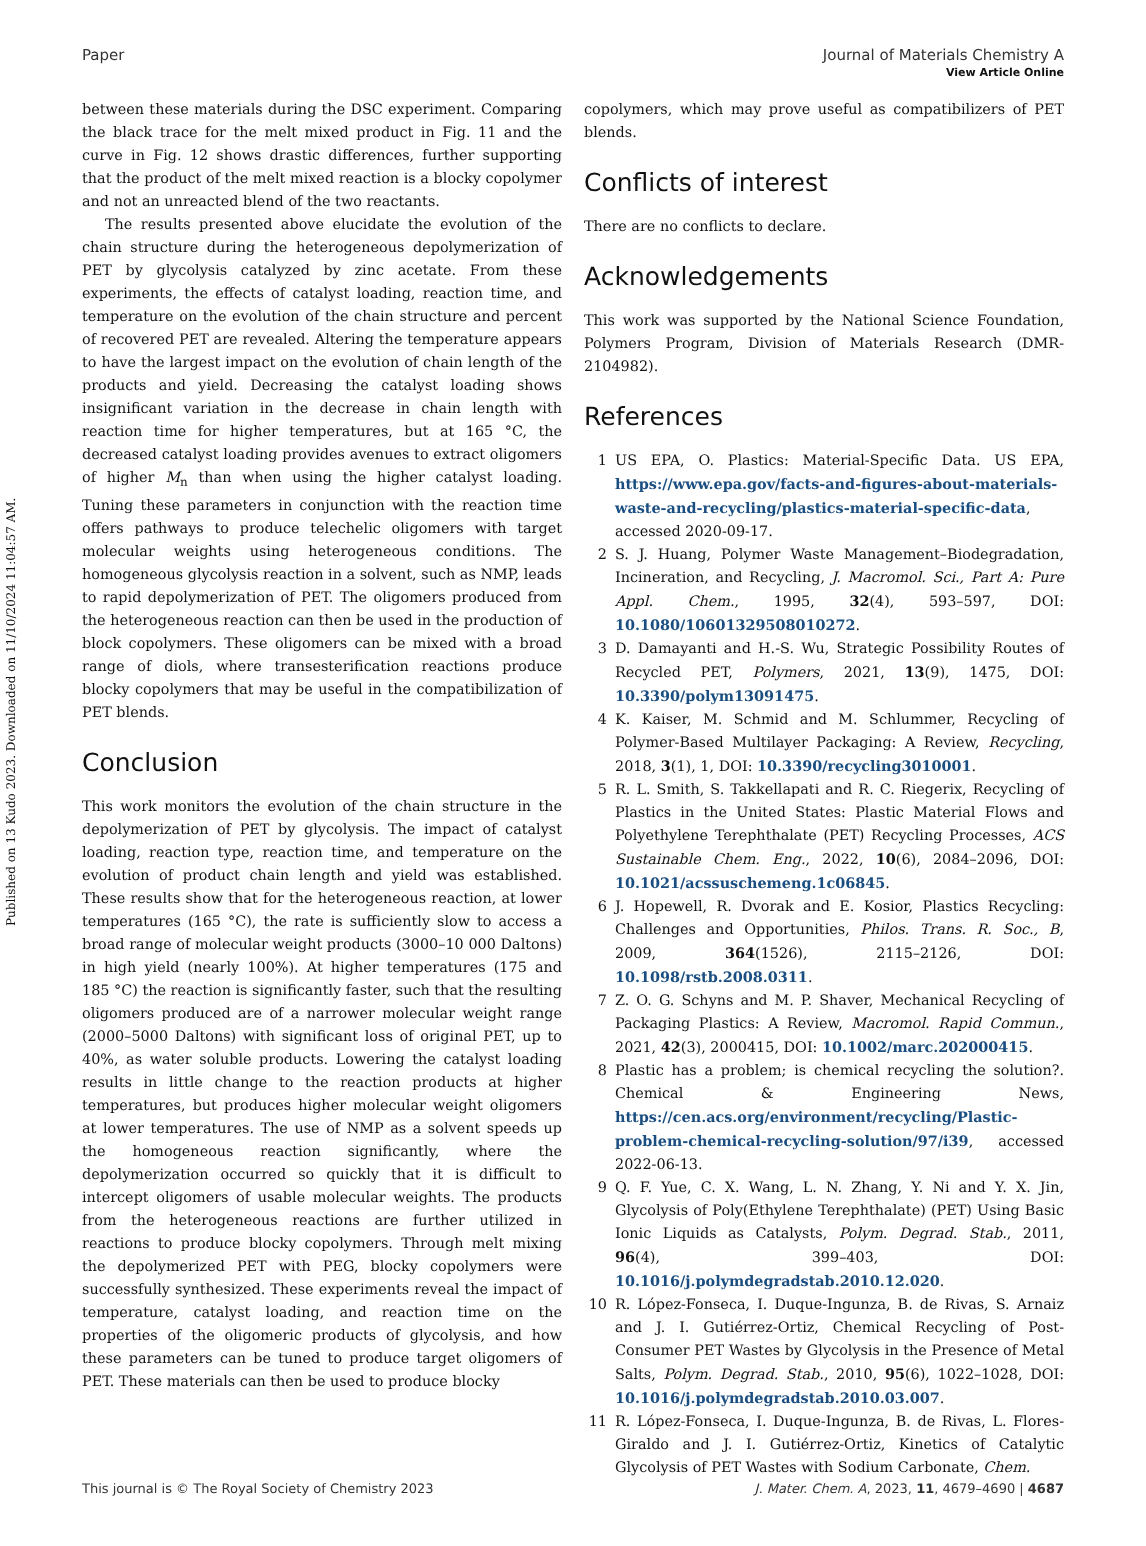Published on 13 Kudo 2023. Downloaded on 11/10/2024 11:04:57 AM.
View Article Online
Paper Journal of Materials Chemistry A
between these materials during the DSC experiment. Comparing the black trace for the melt mixed product in Fig. 11 and the curve in Fig. 12 shows drastic differences, further supporting that the product of the melt mixed reaction is a blocky copolymer and not an unreacted blend of the two reactants.
The results presented above elucidate the evolution of the chain structure during the heterogeneous depolymerization of PET by glycolysis catalyzed by zinc acetate. From these experiments, the effects of catalyst loading, reaction time, and temperature on the evolution of the chain structure and percent of recovered PET are revealed. Altering the temperature appears to have the largest impact on the evolution of chain length of the products and yield. Decreasing the catalyst loading shows insignificant variation in the decrease in chain length with reaction time for higher temperatures, but at 165 °C, the decreased catalyst loading provides avenues to extract oligomers of higher M<sub>n</sub> than when using the higher catalyst loading. Tuning these parameters in conjunction with the reaction time offers pathways to produce telechelic oligomers with target molecular weights using heterogeneous conditions. The homogeneous glycolysis reaction in a solvent, such as NMP, leads to rapid depolymerization of PET. The oligomers produced from the heterogeneous reaction can then be used in the production of block copolymers. These oligomers can be mixed with a broad range of diols, where transesterification reactions produce blocky copolymers that may be useful in the compatibilization of PET blends.
Conclusion
This work monitors the evolution of the chain structure in the depolymerization of PET by glycolysis. The impact of catalyst loading, reaction type, reaction time, and temperature on the evolution of product chain length and yield was established. These results show that for the heterogeneous reaction, at lower temperatures (165 °C), the rate is sufficiently slow to access a broad range of molecular weight products (3000–10 000 Daltons) in high yield (nearly 100%). At higher temperatures (175 and 185 °C) the reaction is significantly faster, such that the resulting oligomers produced are of a narrower molecular weight range (2000–5000 Daltons) with significant loss of original PET, up to 40%, as water soluble products. Lowering the catalyst loading results in little change to the reaction products at higher temperatures, but produces higher molecular weight oligomers at lower temperatures. The use of NMP as a solvent speeds up the homogeneous reaction significantly, where the depolymerization occurred so quickly that it is difficult to intercept oligomers of usable molecular weights. The products from the heterogeneous reactions are further utilized in reactions to produce blocky copolymers. Through melt mixing the depolymerized PET with PEG, blocky copolymers were successfully synthesized. These experiments reveal the impact of temperature, catalyst loading, and reaction time on the properties of the oligomeric products of glycolysis, and how these parameters can be tuned to produce target oligomers of PET. These materials can then be used to produce blocky
copolymers, which may prove useful as compatibilizers of PET blends.
Conflicts of interest
There are no conflicts to declare.
Acknowledgements
This work was supported by the National Science Foundation, Polymers Program, Division of Materials Research (DMR-2104982).
References
1 US EPA, O. Plastics: Material-Specific Data. US EPA, https://www.epa.gov/facts-and-figures-about-materials-waste-and-recycling/plastics-material-specific-data, accessed 2020-09-17.
2 S. J. Huang, Polymer Waste Management–Biodegradation, Incineration, and Recycling, J. Macromol. Sci., Part A: Pure Appl. Chem., 1995, 32(4), 593–597, DOI: 10.1080/10601329508010272.
3 D. Damayanti and H.-S. Wu, Strategic Possibility Routes of Recycled PET, Polymers, 2021, 13(9), 1475, DOI: 10.3390/polym13091475.
4 K. Kaiser, M. Schmid and M. Schlummer, Recycling of Polymer-Based Multilayer Packaging: A Review, Recycling, 2018, 3(1), 1, DOI: 10.3390/recycling3010001.
5 R. L. Smith, S. Takkellapati and R. C. Riegerix, Recycling of Plastics in the United States: Plastic Material Flows and Polyethylene Terephthalate (PET) Recycling Processes, ACS Sustainable Chem. Eng., 2022, 10(6), 2084–2096, DOI: 10.1021/acssuschemeng.1c06845.
6 J. Hopewell, R. Dvorak and E. Kosior, Plastics Recycling: Challenges and Opportunities, Philos. Trans. R. Soc., B, 2009, 364(1526), 2115–2126, DOI: 10.1098/rstb.2008.0311.
7 Z. O. G. Schyns and M. P. Shaver, Mechanical Recycling of Packaging Plastics: A Review, Macromol. Rapid Commun., 2021, 42(3), 2000415, DOI: 10.1002/marc.202000415.
8 Plastic has a problem; is chemical recycling the solution?. Chemical & Engineering News, https://cen.acs.org/environment/recycling/Plastic-problem-chemical-recycling-solution/97/i39, accessed 2022-06-13.
9 Q. F. Yue, C. X. Wang, L. N. Zhang, Y. Ni and Y. X. Jin, Glycolysis of Poly(Ethylene Terephthalate) (PET) Using Basic Ionic Liquids as Catalysts, Polym. Degrad. Stab., 2011, 96(4), 399–403, DOI: 10.1016/j.polymdegradstab.2010.12.020.
10 R. López-Fonseca, I. Duque-Ingunza, B. de Rivas, S. Arnaiz and J. I. Gutiérrez-Ortiz, Chemical Recycling of Post-Consumer PET Wastes by Glycolysis in the Presence of Metal Salts, Polym. Degrad. Stab., 2010, 95(6), 1022–1028, DOI: 10.1016/j.polymdegradstab.2010.03.007.
11 R. López-Fonseca, I. Duque-Ingunza, B. de Rivas, L. Flores-Giraldo and J. I. Gutiérrez-Ortiz, Kinetics of Catalytic Glycolysis of PET Wastes with Sodium Carbonate, Chem.
This journal is © The Royal Society of Chemistry 2023 J. Mater. Chem. A, 2023, 11, 4679–4690 | 4687